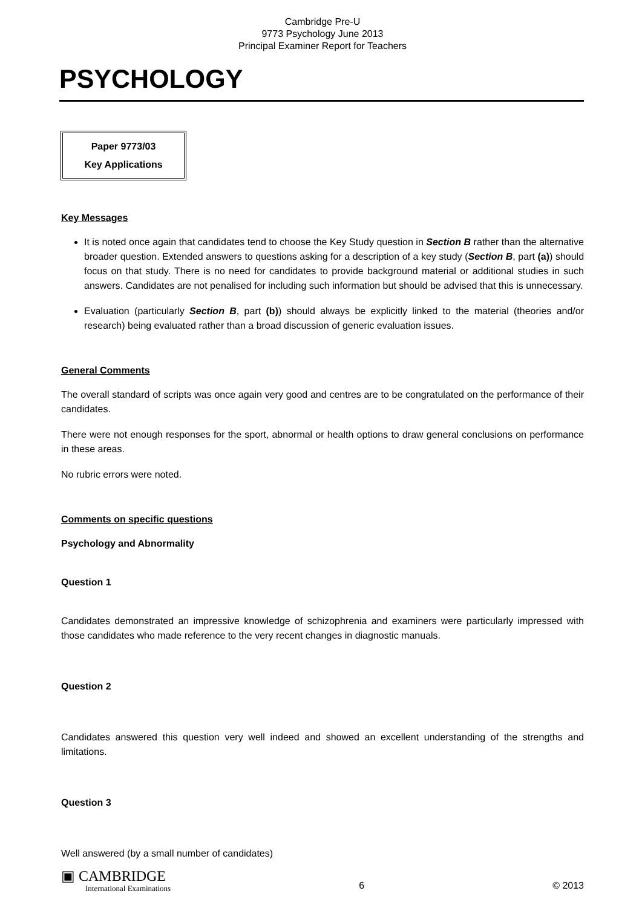Cambridge Pre-U
9773 Psychology June 2013
Principal Examiner Report for Teachers
PSYCHOLOGY
Paper 9773/03
Key Applications
Key Messages
It is noted once again that candidates tend to choose the Key Study question in Section B rather than the alternative broader question. Extended answers to questions asking for a description of a key study (Section B, part (a)) should focus on that study. There is no need for candidates to provide background material or additional studies in such answers. Candidates are not penalised for including such information but should be advised that this is unnecessary.
Evaluation (particularly Section B, part (b)) should always be explicitly linked to the material (theories and/or research) being evaluated rather than a broad discussion of generic evaluation issues.
General Comments
The overall standard of scripts was once again very good and centres are to be congratulated on the performance of their candidates.
There were not enough responses for the sport, abnormal or health options to draw general conclusions on performance in these areas.
No rubric errors were noted.
Comments on specific questions
Psychology and Abnormality
Question 1
Candidates demonstrated an impressive knowledge of schizophrenia and examiners were particularly impressed with those candidates who made reference to the very recent changes in diagnostic manuals.
Question 2
Candidates answered this question very well indeed and showed an excellent understanding of the strengths and limitations.
Question 3
Well answered (by a small number of candidates)
▣ CAMBRIDGE
International Examinations
6
© 2013